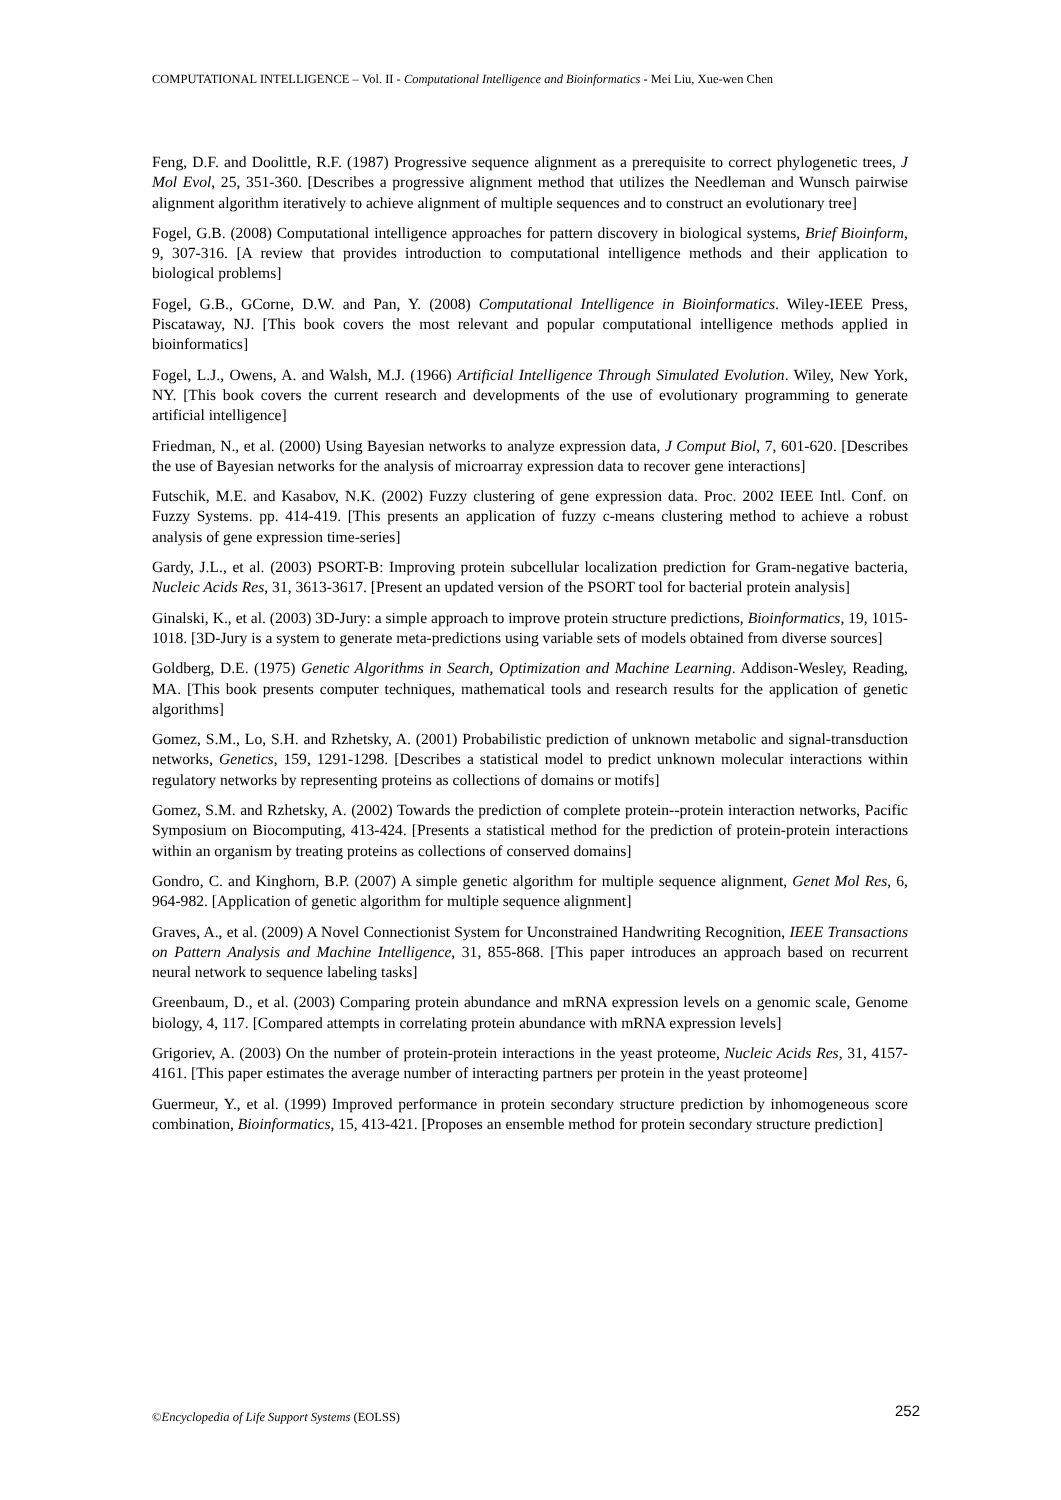COMPUTATIONAL INTELLIGENCE – Vol. II - Computational Intelligence and Bioinformatics - Mei Liu, Xue-wen Chen
Feng, D.F. and Doolittle, R.F. (1987) Progressive sequence alignment as a prerequisite to correct phylogenetic trees, J Mol Evol, 25, 351-360. [Describes a progressive alignment method that utilizes the Needleman and Wunsch pairwise alignment algorithm iteratively to achieve alignment of multiple sequences and to construct an evolutionary tree]
Fogel, G.B. (2008) Computational intelligence approaches for pattern discovery in biological systems, Brief Bioinform, 9, 307-316. [A review that provides introduction to computational intelligence methods and their application to biological problems]
Fogel, G.B., GCorne, D.W. and Pan, Y. (2008) Computational Intelligence in Bioinformatics. Wiley-IEEE Press, Piscataway, NJ. [This book covers the most relevant and popular computational intelligence methods applied in bioinformatics]
Fogel, L.J., Owens, A. and Walsh, M.J. (1966) Artificial Intelligence Through Simulated Evolution. Wiley, New York, NY. [This book covers the current research and developments of the use of evolutionary programming to generate artificial intelligence]
Friedman, N., et al. (2000) Using Bayesian networks to analyze expression data, J Comput Biol, 7, 601-620. [Describes the use of Bayesian networks for the analysis of microarray expression data to recover gene interactions]
Futschik, M.E. and Kasabov, N.K. (2002) Fuzzy clustering of gene expression data. Proc. 2002 IEEE Intl. Conf. on Fuzzy Systems. pp. 414-419. [This presents an application of fuzzy c-means clustering method to achieve a robust analysis of gene expression time-series]
Gardy, J.L., et al. (2003) PSORT-B: Improving protein subcellular localization prediction for Gram-negative bacteria, Nucleic Acids Res, 31, 3613-3617. [Present an updated version of the PSORT tool for bacterial protein analysis]
Ginalski, K., et al. (2003) 3D-Jury: a simple approach to improve protein structure predictions, Bioinformatics, 19, 1015-1018. [3D-Jury is a system to generate meta-predictions using variable sets of models obtained from diverse sources]
Goldberg, D.E. (1975) Genetic Algorithms in Search, Optimization and Machine Learning. Addison-Wesley, Reading, MA. [This book presents computer techniques, mathematical tools and research results for the application of genetic algorithms]
Gomez, S.M., Lo, S.H. and Rzhetsky, A. (2001) Probabilistic prediction of unknown metabolic and signal-transduction networks, Genetics, 159, 1291-1298. [Describes a statistical model to predict unknown molecular interactions within regulatory networks by representing proteins as collections of domains or motifs]
Gomez, S.M. and Rzhetsky, A. (2002) Towards the prediction of complete protein--protein interaction networks, Pacific Symposium on Biocomputing, 413-424. [Presents a statistical method for the prediction of protein-protein interactions within an organism by treating proteins as collections of conserved domains]
Gondro, C. and Kinghorn, B.P. (2007) A simple genetic algorithm for multiple sequence alignment, Genet Mol Res, 6, 964-982. [Application of genetic algorithm for multiple sequence alignment]
Graves, A., et al. (2009) A Novel Connectionist System for Unconstrained Handwriting Recognition, IEEE Transactions on Pattern Analysis and Machine Intelligence, 31, 855-868. [This paper introduces an approach based on recurrent neural network to sequence labeling tasks]
Greenbaum, D., et al. (2003) Comparing protein abundance and mRNA expression levels on a genomic scale, Genome biology, 4, 117. [Compared attempts in correlating protein abundance with mRNA expression levels]
Grigoriev, A. (2003) On the number of protein-protein interactions in the yeast proteome, Nucleic Acids Res, 31, 4157-4161. [This paper estimates the average number of interacting partners per protein in the yeast proteome]
Guermeur, Y., et al. (1999) Improved performance in protein secondary structure prediction by inhomogeneous score combination, Bioinformatics, 15, 413-421. [Proposes an ensemble method for protein secondary structure prediction]
©Encyclopedia of Life Support Systems (EOLSS) 252